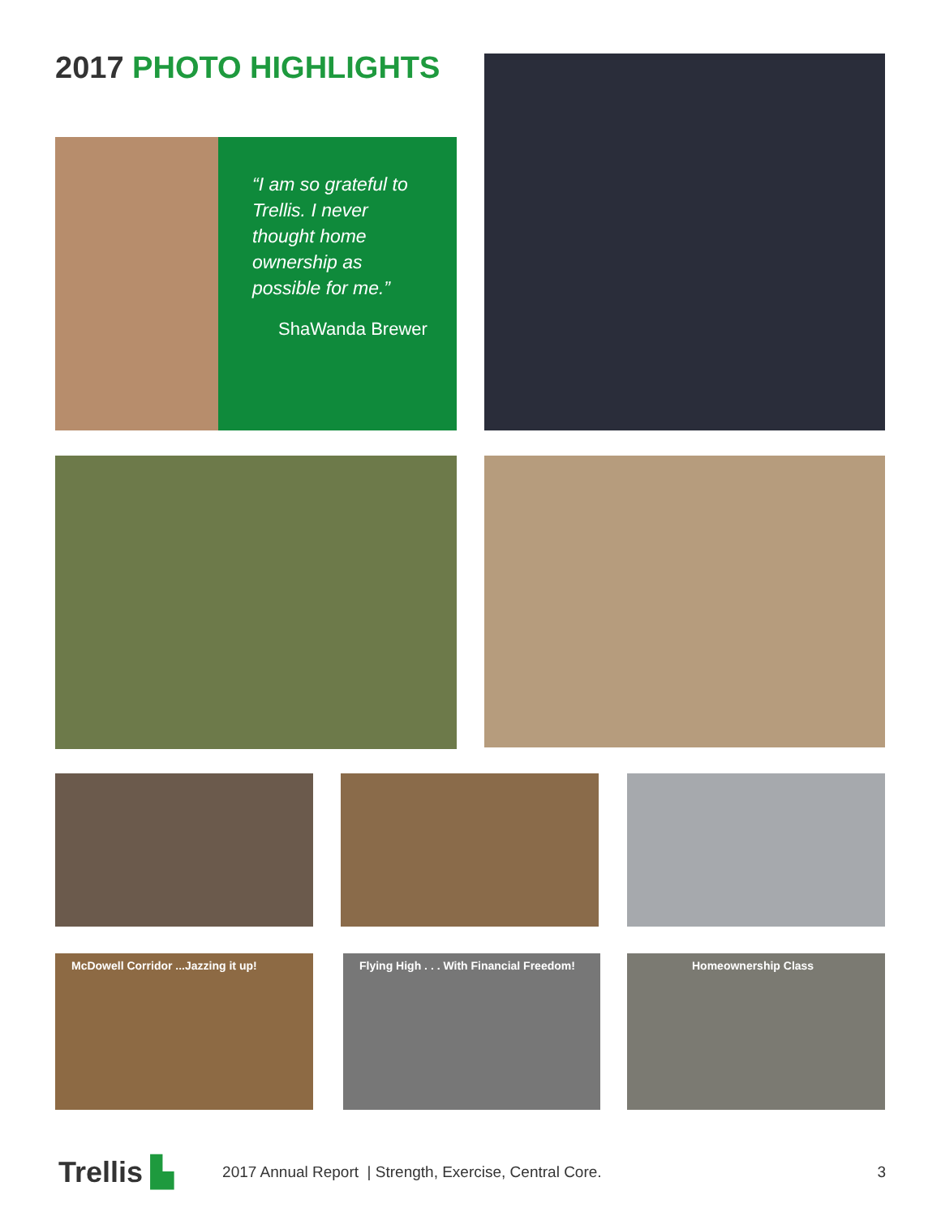2017 PHOTO HIGHLIGHTS
“I am so grateful to Trellis. I never thought home ownership as possible for me.”
ShaWanda Brewer
McDowell Corridor ...Jazzing it up!
Flying High . . . With Financial Freedom!
Homeownership Class
Trellis ▙ 2017 Annual Report | Strength, Exercise, Central Core. 3